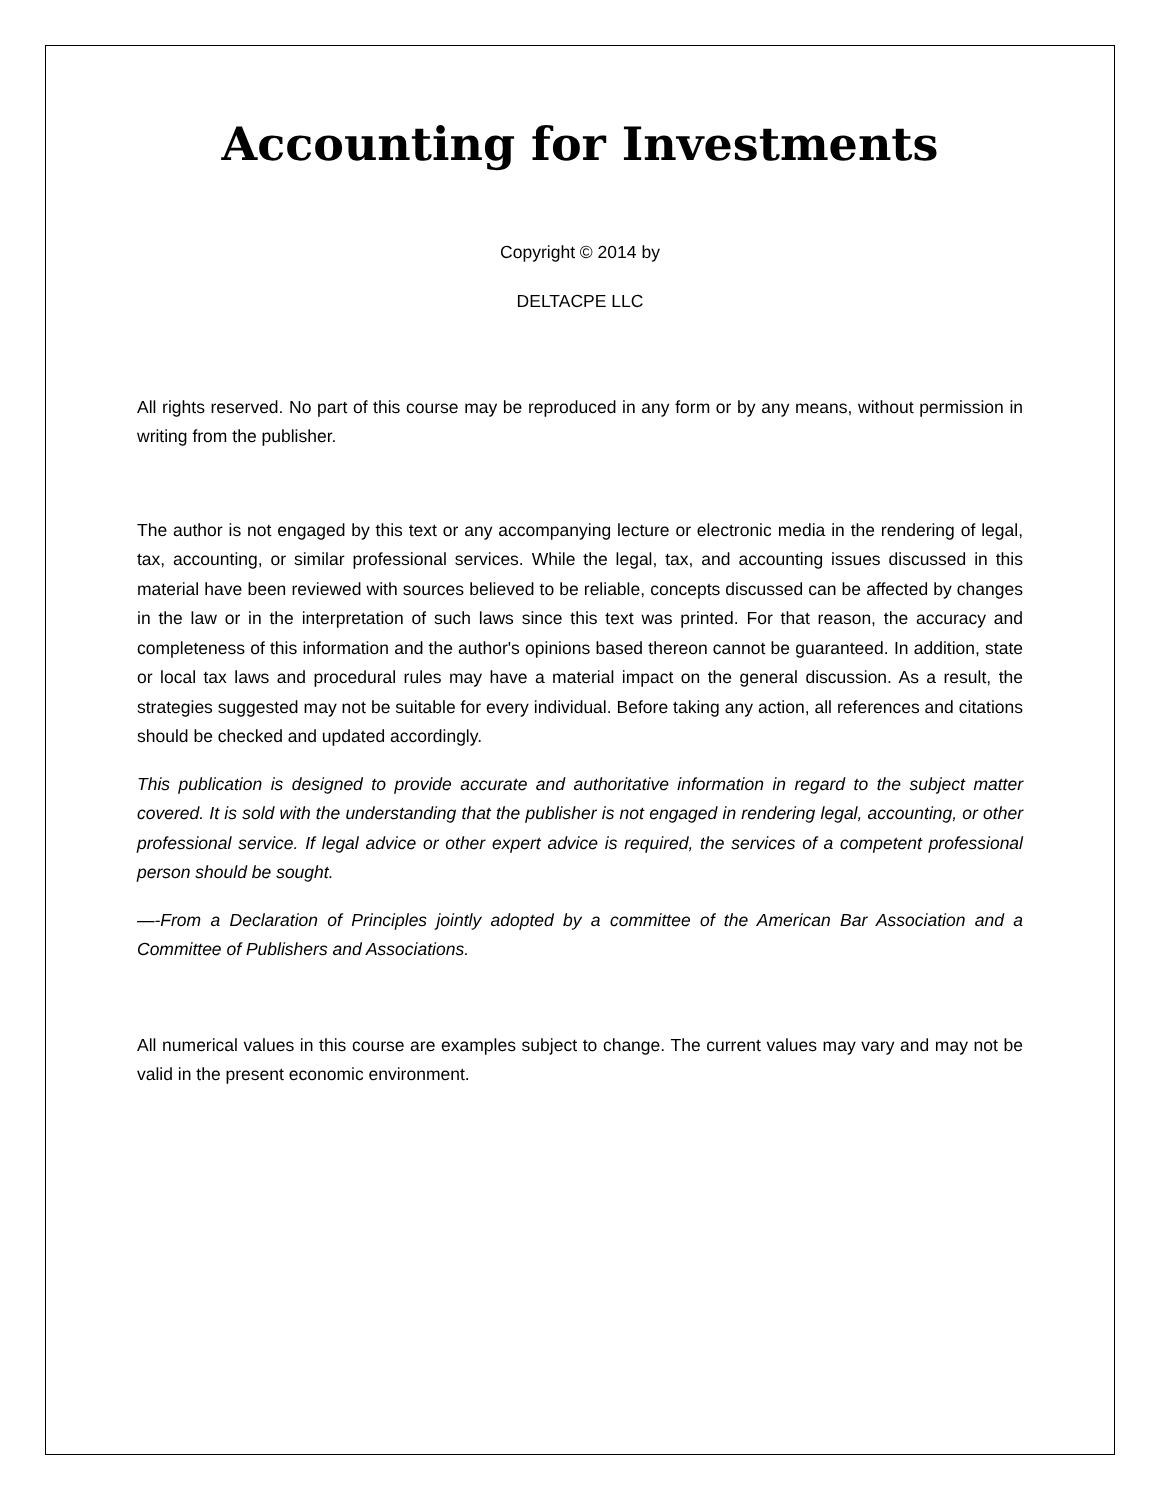Accounting for Investments
Copyright © 2014 by
DELTACPE LLC
All rights reserved. No part of this course may be reproduced in any form or by any means, without permission in writing from the publisher.
The author is not engaged by this text or any accompanying lecture or electronic media in the rendering of legal, tax, accounting, or similar professional services. While the legal, tax, and accounting issues discussed in this material have been reviewed with sources believed to be reliable, concepts discussed can be affected by changes in the law or in the interpretation of such laws since this text was printed. For that reason, the accuracy and completeness of this information and the author's opinions based thereon cannot be guaranteed. In addition, state or local tax laws and procedural rules may have a material impact on the general discussion. As a result, the strategies suggested may not be suitable for every individual. Before taking any action, all references and citations should be checked and updated accordingly.
This publication is designed to provide accurate and authoritative information in regard to the subject matter covered. It is sold with the understanding that the publisher is not engaged in rendering legal, accounting, or other professional service. If legal advice or other expert advice is required, the services of a competent professional person should be sought.
—-From a Declaration of Principles jointly adopted by a committee of the American Bar Association and a Committee of Publishers and Associations.
All numerical values in this course are examples subject to change. The current values may vary and may not be valid in the present economic environment.